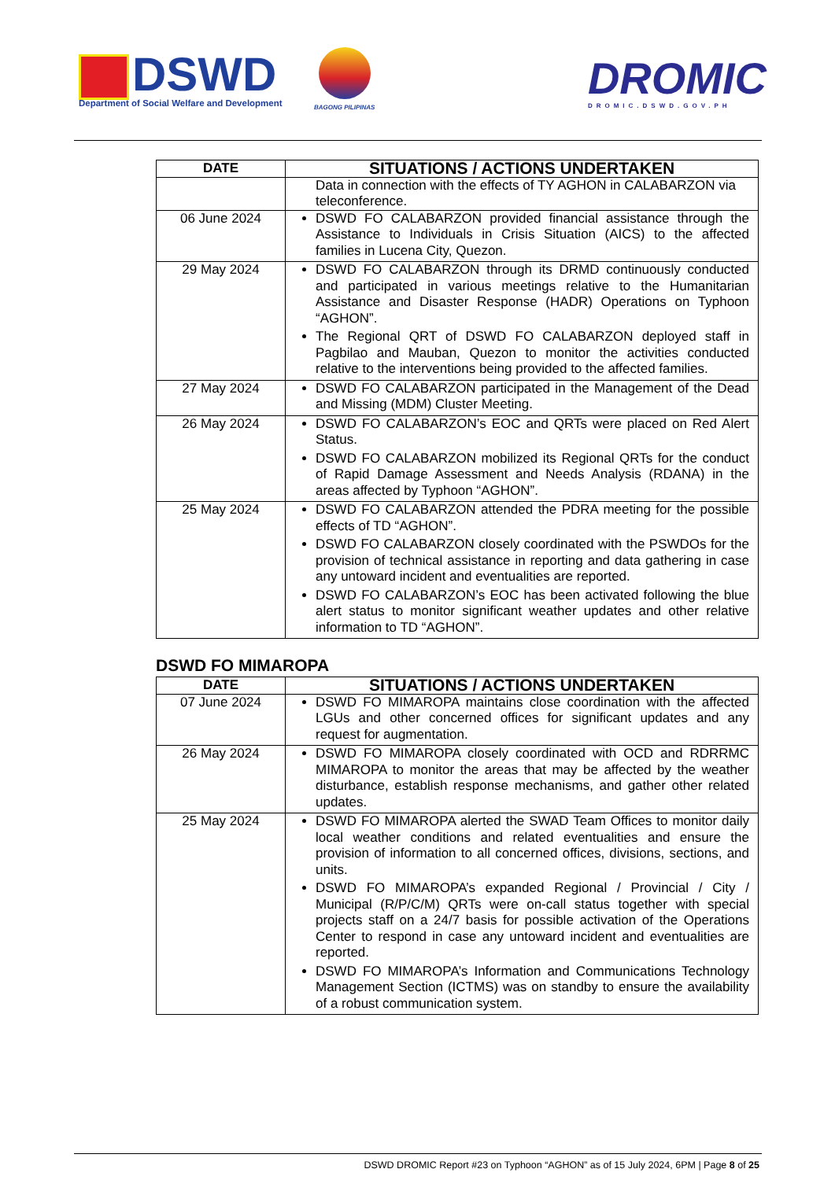DSWD
Department of Social Welfare and Development
BAGONG PILIPINAS
DROMIC
DROMIC.DSWD.GOV.PH
| DATE | SITUATIONS / ACTIONS UNDERTAKEN |
| --- | --- |
| | Data in connection with the effects of TY AGHON in CALABARZON via teleconference. |
| 06 June 2024 | DSWD FO CALABARZON provided financial assistance through the Assistance to Individuals in Crisis Situation (AICS) to the affected families in Lucena City, Quezon. |
| 29 May 2024 | DSWD FO CALABARZON through its DRMD continuously conducted and participated in various meetings relative to the Humanitarian Assistance and Disaster Response (HADR) Operations on Typhoon “AGHON”. The Regional QRT of DSWD FO CALABARZON deployed staff in Pagbilao and Mauban, Quezon to monitor the activities conducted relative to the interventions being provided to the affected families. |
| 27 May 2024 | DSWD FO CALABARZON participated in the Management of the Dead and Missing (MDM) Cluster Meeting. |
| 26 May 2024 | DSWD FO CALABARZON’s EOC and QRTs were placed on Red Alert Status. DSWD FO CALABARZON mobilized its Regional QRTs for the conduct of Rapid Damage Assessment and Needs Analysis (RDANA) in the areas affected by Typhoon “AGHON”. |
| 25 May 2024 | DSWD FO CALABARZON attended the PDRA meeting for the possible effects of TD “AGHON”. DSWD FO CALABARZON closely coordinated with the PSWDOs for the provision of technical assistance in reporting and data gathering in case any untoward incident and eventualities are reported. DSWD FO CALABARZON’s EOC has been activated following the blue alert status to monitor significant weather updates and other relative information to TD “AGHON”. |
DSWD FO MIMAROPA
| DATE | SITUATIONS / ACTIONS UNDERTAKEN |
| --- | --- |
| 07 June 2024 | DSWD FO MIMAROPA maintains close coordination with the affected LGUs and other concerned offices for significant updates and any request for augmentation. |
| 26 May 2024 | DSWD FO MIMAROPA closely coordinated with OCD and RDRRMC MIMAROPA to monitor the areas that may be affected by the weather disturbance, establish response mechanisms, and gather other related updates. |
| 25 May 2024 | DSWD FO MIMAROPA alerted the SWAD Team Offices to monitor daily local weather conditions and related eventualities and ensure the provision of information to all concerned offices, divisions, sections, and units. DSWD FO MIMAROPA’s expanded Regional / Provincial / City / Municipal (R/P/C/M) QRTs were on-call status together with special projects staff on a 24/7 basis for possible activation of the Operations Center to respond in case any untoward incident and eventualities are reported. DSWD FO MIMAROPA’s Information and Communications Technology Management Section (ICTMS) was on standby to ensure the availability of a robust communication system. |
DSWD DROMIC Report #23 on Typhoon “AGHON” as of 15 July 2024, 6PM | Page 8 of 25